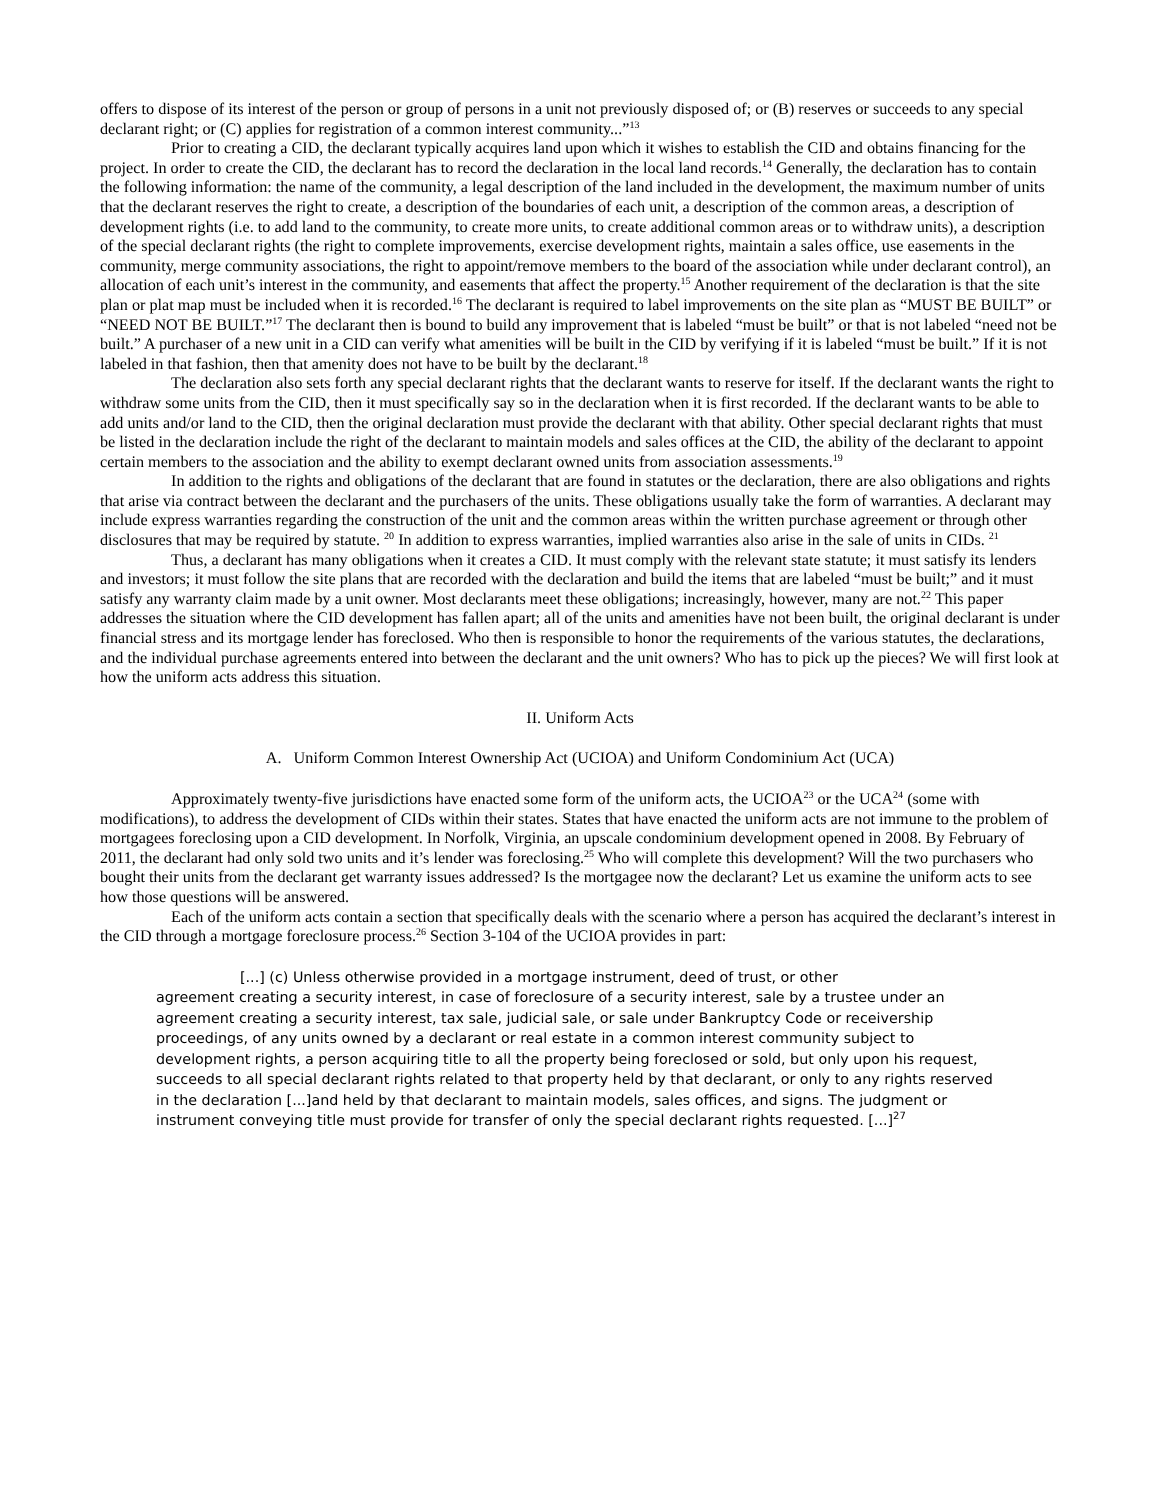offers to dispose of its interest of the person or group of persons in a unit not previously disposed of; or (B) reserves or succeeds to any special declarant right; or (C) applies for registration of a common interest community...”<sup>13</sup>
Prior to creating a CID, the declarant typically acquires land upon which it wishes to establish the CID and obtains financing for the project. In order to create the CID, the declarant has to record the declaration in the local land records.<sup>14</sup> Generally, the declaration has to contain the following information: the name of the community, a legal description of the land included in the development, the maximum number of units that the declarant reserves the right to create, a description of the boundaries of each unit, a description of the common areas, a description of development rights (i.e. to add land to the community, to create more units, to create additional common areas or to withdraw units), a description of the special declarant rights (the right to complete improvements, exercise development rights, maintain a sales office, use easements in the community, merge community associations, the right to appoint/remove members to the board of the association while under declarant control), an allocation of each unit’s interest in the community, and easements that affect the property.<sup>15</sup> Another requirement of the declaration is that the site plan or plat map must be included when it is recorded.<sup>16</sup> The declarant is required to label improvements on the site plan as “MUST BE BUILT” or “NEED NOT BE BUILT.”<sup>17</sup> The declarant then is bound to build any improvement that is labeled “must be built” or that is not labeled “need not be built.” A purchaser of a new unit in a CID can verify what amenities will be built in the CID by verifying if it is labeled “must be built.” If it is not labeled in that fashion, then that amenity does not have to be built by the declarant.<sup>18</sup>
The declaration also sets forth any special declarant rights that the declarant wants to reserve for itself. If the declarant wants the right to withdraw some units from the CID, then it must specifically say so in the declaration when it is first recorded. If the declarant wants to be able to add units and/or land to the CID, then the original declaration must provide the declarant with that ability. Other special declarant rights that must be listed in the declaration include the right of the declarant to maintain models and sales offices at the CID, the ability of the declarant to appoint certain members to the association and the ability to exempt declarant owned units from association assessments.<sup>19</sup>
In addition to the rights and obligations of the declarant that are found in statutes or the declaration, there are also obligations and rights that arise via contract between the declarant and the purchasers of the units. These obligations usually take the form of warranties. A declarant may include express warranties regarding the construction of the unit and the common areas within the written purchase agreement or through other disclosures that may be required by statute. <sup>20</sup> In addition to express warranties, implied warranties also arise in the sale of units in CIDs. <sup>21</sup>
Thus, a declarant has many obligations when it creates a CID. It must comply with the relevant state statute; it must satisfy its lenders and investors; it must follow the site plans that are recorded with the declaration and build the items that are labeled “must be built;” and it must satisfy any warranty claim made by a unit owner. Most declarants meet these obligations; increasingly, however, many are not.<sup>22</sup> This paper addresses the situation where the CID development has fallen apart; all of the units and amenities have not been built, the original declarant is under financial stress and its mortgage lender has foreclosed. Who then is responsible to honor the requirements of the various statutes, the declarations, and the individual purchase agreements entered into between the declarant and the unit owners? Who has to pick up the pieces? We will first look at how the uniform acts address this situation.
II. Uniform Acts
A. Uniform Common Interest Ownership Act (UCIOA) and Uniform Condominium Act (UCA)
Approximately twenty-five jurisdictions have enacted some form of the uniform acts, the UCIOA<sup>23</sup> or the UCA<sup>24</sup> (some with modifications), to address the development of CIDs within their states. States that have enacted the uniform acts are not immune to the problem of mortgagees foreclosing upon a CID development. In Norfolk, Virginia, an upscale condominium development opened in 2008. By February of 2011, the declarant had only sold two units and it’s lender was foreclosing.<sup>25</sup> Who will complete this development? Will the two purchasers who bought their units from the declarant get warranty issues addressed? Is the mortgagee now the declarant? Let us examine the uniform acts to see how those questions will be answered.
Each of the uniform acts contain a section that specifically deals with the scenario where a person has acquired the declarant’s interest in the CID through a mortgage foreclosure process.<sup>26</sup> Section 3-104 of the UCIOA provides in part:
[...] (c) Unless otherwise provided in a mortgage instrument, deed of trust, or other
agreement creating a security interest, in case of foreclosure of a security interest, sale by a trustee under an agreement creating a security interest, tax sale, judicial sale, or sale under Bankruptcy Code or receivership proceedings, of any units owned by a declarant or real estate in a common interest community subject to development rights, a person acquiring title to all the property being foreclosed or sold, but only upon his request, succeeds to all special declarant rights related to that property held by that declarant, or only to any rights reserved in the declaration [...]and held by that declarant to maintain models, sales offices, and signs. The judgment or instrument conveying title must provide for transfer of only the special declarant rights requested. [...]<sup>27</sup>